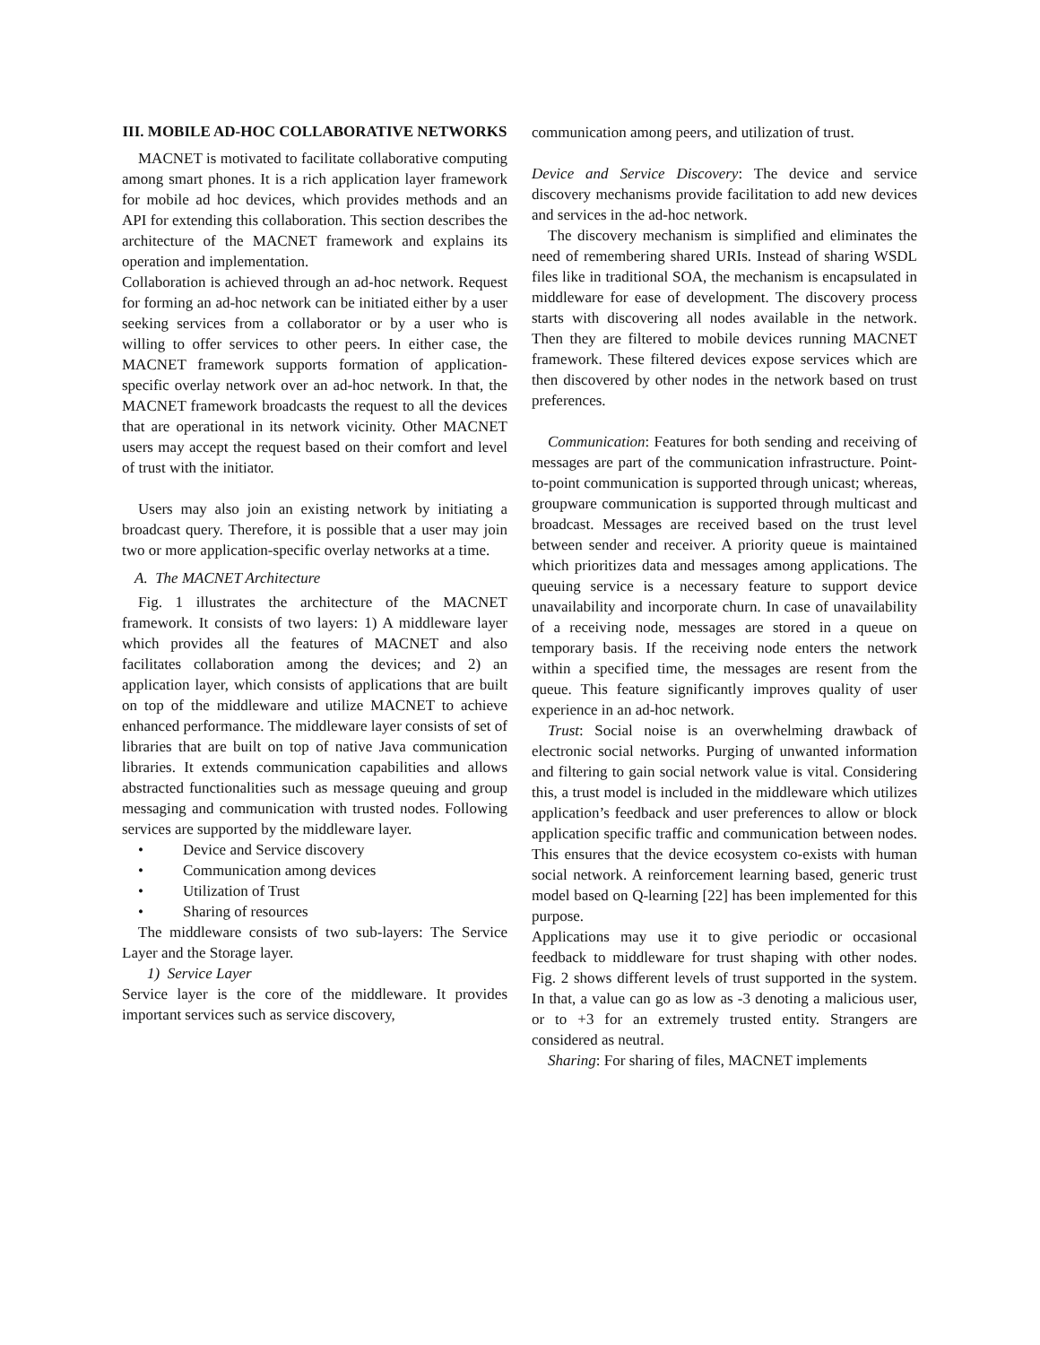III. MOBILE AD-HOC COLLABORATIVE NETWORKS
MACNET is motivated to facilitate collaborative computing among smart phones. It is a rich application layer framework for mobile ad hoc devices, which provides methods and an API for extending this collaboration. This section describes the architecture of the MACNET framework and explains its operation and implementation.
Collaboration is achieved through an ad-hoc network. Request for forming an ad-hoc network can be initiated either by a user seeking services from a collaborator or by a user who is willing to offer services to other peers. In either case, the MACNET framework supports formation of application-specific overlay network over an ad-hoc network. In that, the MACNET framework broadcasts the request to all the devices that are operational in its network vicinity. Other MACNET users may accept the request based on their comfort and level of trust with the initiator.
Users may also join an existing network by initiating a broadcast query. Therefore, it is possible that a user may join two or more application-specific overlay networks at a time.
A. The MACNET Architecture
Fig. 1 illustrates the architecture of the MACNET framework. It consists of two layers: 1) A middleware layer which provides all the features of MACNET and also facilitates collaboration among the devices; and 2) an application layer, which consists of applications that are built on top of the middleware and utilize MACNET to achieve enhanced performance. The middleware layer consists of set of libraries that are built on top of native Java communication libraries. It extends communication capabilities and allows abstracted functionalities such as message queuing and group messaging and communication with trusted nodes. Following services are supported by the middleware layer.
• Device and Service discovery
• Communication among devices
• Utilization of Trust
• Sharing of resources
The middleware consists of two sub-layers: The Service Layer and the Storage layer.
1) Service Layer
Service layer is the core of the middleware. It provides important services such as service discovery,
communication among peers, and utilization of trust.
Device and Service Discovery: The device and service discovery mechanisms provide facilitation to add new devices and services in the ad-hoc network.
The discovery mechanism is simplified and eliminates the need of remembering shared URIs. Instead of sharing WSDL files like in traditional SOA, the mechanism is encapsulated in middleware for ease of development. The discovery process starts with discovering all nodes available in the network. Then they are filtered to mobile devices running MACNET framework. These filtered devices expose services which are then discovered by other nodes in the network based on trust preferences.
Communication: Features for both sending and receiving of messages are part of the communication infrastructure. Point-to-point communication is supported through unicast; whereas, groupware communication is supported through multicast and broadcast. Messages are received based on the trust level between sender and receiver. A priority queue is maintained which prioritizes data and messages among applications. The queuing service is a necessary feature to support device unavailability and incorporate churn. In case of unavailability of a receiving node, messages are stored in a queue on temporary basis. If the receiving node enters the network within a specified time, the messages are resent from the queue. This feature significantly improves quality of user experience in an ad-hoc network.
Trust: Social noise is an overwhelming drawback of electronic social networks. Purging of unwanted information and filtering to gain social network value is vital. Considering this, a trust model is included in the middleware which utilizes application’s feedback and user preferences to allow or block application specific traffic and communication between nodes. This ensures that the device ecosystem co-exists with human social network. A reinforcement learning based, generic trust model based on Q-learning [22] has been implemented for this purpose.
Applications may use it to give periodic or occasional feedback to middleware for trust shaping with other nodes. Fig. 2 shows different levels of trust supported in the system. In that, a value can go as low as -3 denoting a malicious user, or to +3 for an extremely trusted entity. Strangers are considered as neutral.
Sharing: For sharing of files, MACNET implements